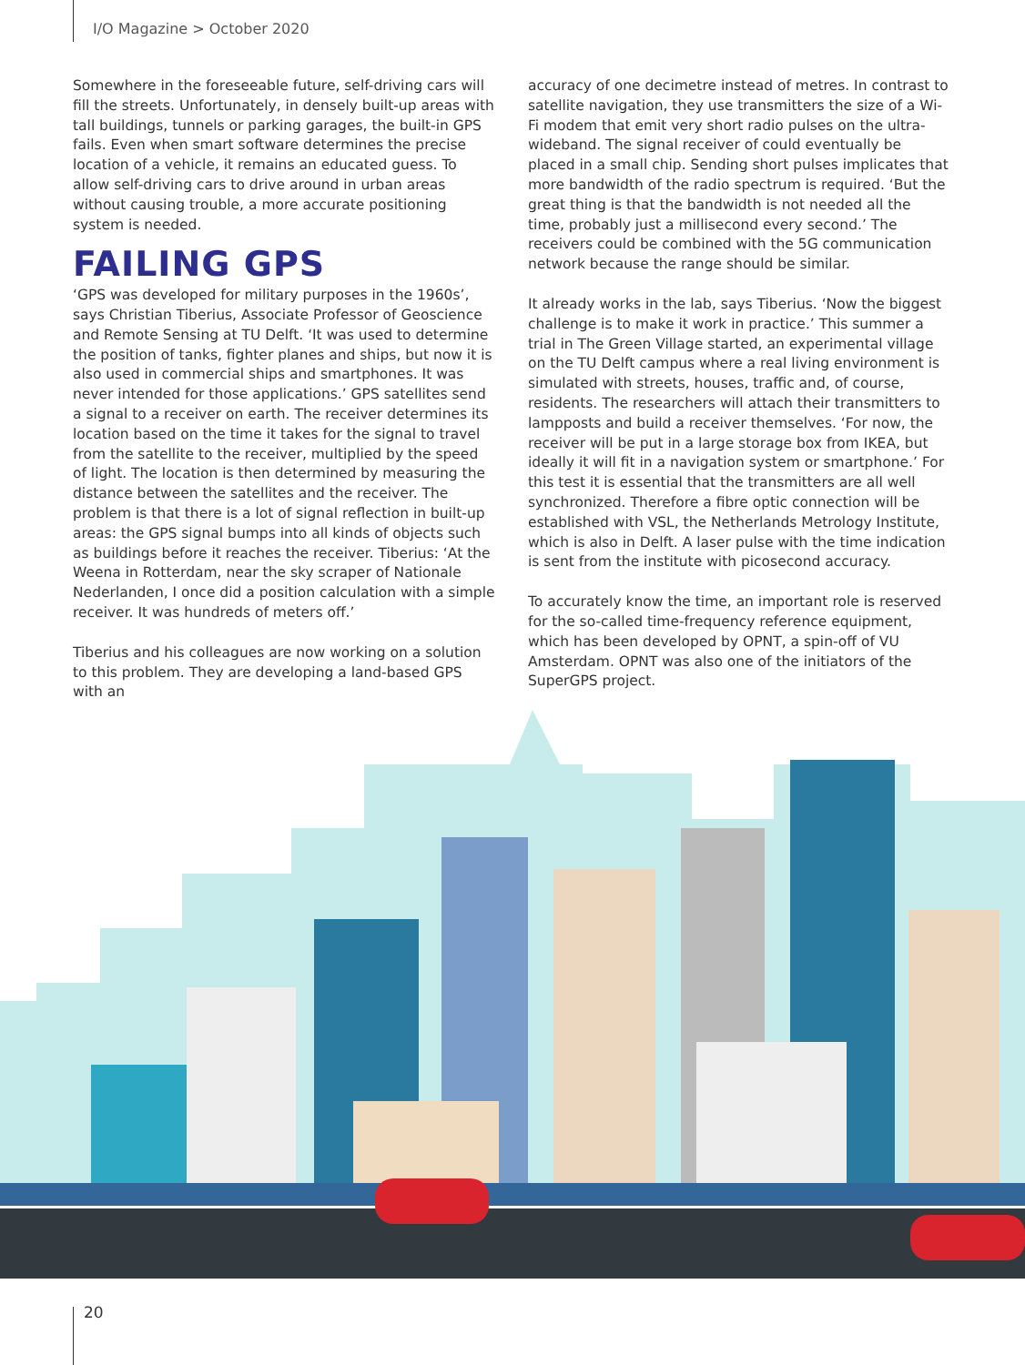I/O Magazine > October 2020
Somewhere in the foreseeable future, self-driving cars will fill the streets. Unfortunately, in densely built-up areas with tall buildings, tunnels or parking garages, the built-in GPS fails. Even when smart software determines the precise location of a vehicle, it remains an educated guess. To allow self-driving cars to drive around in urban areas without causing trouble, a more accurate positioning system is needed.
FAILING GPS
‘GPS was developed for military purposes in the 1960s’, says Christian Tiberius, Associate Professor of Geoscience and Remote Sensing at TU Delft. ‘It was used to determine the position of tanks, fighter planes and ships, but now it is also used in commercial ships and smartphones. It was never intended for those applications.’ GPS satellites send a signal to a receiver on earth. The receiver determines its location based on the time it takes for the signal to travel from the satellite to the receiver, multiplied by the speed of light. The location is then determined by measuring the distance between the satellites and the receiver. The problem is that there is a lot of signal reflection in built-up areas: the GPS signal bumps into all kinds of objects such as buildings before it reaches the receiver. Tiberius: ‘At the Weena in Rotterdam, near the sky scraper of Nationale Nederlanden, I once did a position calculation with a simple receiver. It was hundreds of meters off.’
Tiberius and his colleagues are now working on a solution to this problem. They are developing a land-based GPS with an
accuracy of one decimetre instead of metres. In contrast to satellite navigation, they use transmitters the size of a Wi-Fi modem that emit very short radio pulses on the ultra-wideband. The signal receiver of could eventually be placed in a small chip. Sending short pulses implicates that more bandwidth of the radio spectrum is required. ‘But the great thing is that the bandwidth is not needed all the time, probably just a millisecond every second.’ The receivers could be combined with the 5G communication network because the range should be similar.
It already works in the lab, says Tiberius. ‘Now the biggest challenge is to make it work in practice.’ This summer a trial in The Green Village started, an experimental village on the TU Delft campus where a real living environment is simulated with streets, houses, traffic and, of course, residents. The researchers will attach their transmitters to lampposts and build a receiver themselves. ‘For now, the receiver will be put in a large storage box from IKEA, but ideally it will fit in a navigation system or smartphone.’ For this test it is essential that the transmitters are all well synchronized. Therefore a fibre optic connection will be established with VSL, the Netherlands Metrology Institute, which is also in Delft. A laser pulse with the time indication is sent from the institute with picosecond accuracy.
To accurately know the time, an important role is reserved for the so-called time-frequency reference equipment, which has been developed by OPNT, a spin-off of VU Amsterdam. OPNT was also one of the initiators of the SuperGPS project.
20